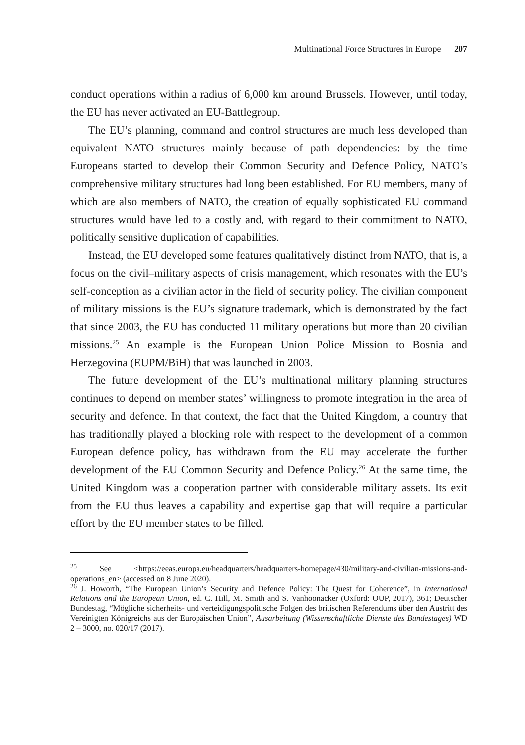Multinational Force Structures in Europe 207
conduct operations within a radius of 6,000 km around Brussels. However, until today, the EU has never activated an EU-Battlegroup.
The EU’s planning, command and control structures are much less developed than equivalent NATO structures mainly because of path dependencies: by the time Europeans started to develop their Common Security and Defence Policy, NATO’s comprehensive military structures had long been established. For EU members, many of which are also members of NATO, the creation of equally sophisticated EU command structures would have led to a costly and, with regard to their commitment to NATO, politically sensitive duplication of capabilities.
Instead, the EU developed some features qualitatively distinct from NATO, that is, a focus on the civil–military aspects of crisis management, which resonates with the EU’s self-conception as a civilian actor in the field of security policy. The civilian component of military missions is the EU’s signature trademark, which is demonstrated by the fact that since 2003, the EU has conducted 11 military operations but more than 20 civilian missions.<sup>25</sup> An example is the European Union Police Mission to Bosnia and Herzegovina (EUPM/BiH) that was launched in 2003.
The future development of the EU’s multinational military planning structures continues to depend on member states’ willingness to promote integration in the area of security and defence. In that context, the fact that the United Kingdom, a country that has traditionally played a blocking role with respect to the development of a common European defence policy, has withdrawn from the EU may accelerate the further development of the EU Common Security and Defence Policy.<sup>26</sup> At the same time, the United Kingdom was a cooperation partner with considerable military assets. Its exit from the EU thus leaves a capability and expertise gap that will require a particular effort by the EU member states to be filled.
<sup>25</sup> See <https://eeas.europa.eu/headquarters/headquarters-homepage/430/military-and-civilian-missions-and-operations_en> (accessed on 8 June 2020).
<sup>26</sup> J. Howorth, “The European Union’s Security and Defence Policy: The Quest for Coherence”, in International Relations and the European Union, ed. C. Hill, M. Smith and S. Vanhoonacker (Oxford: OUP, 2017), 361; Deutscher Bundestag, “Mögliche sicherheits- und verteidigungspolitische Folgen des britischen Referendums über den Austritt des Vereinigten Königreichs aus der Europäischen Union”, Ausarbeitung (Wissenschaftliche Dienste des Bundestages) WD 2 – 3000, no. 020/17 (2017).